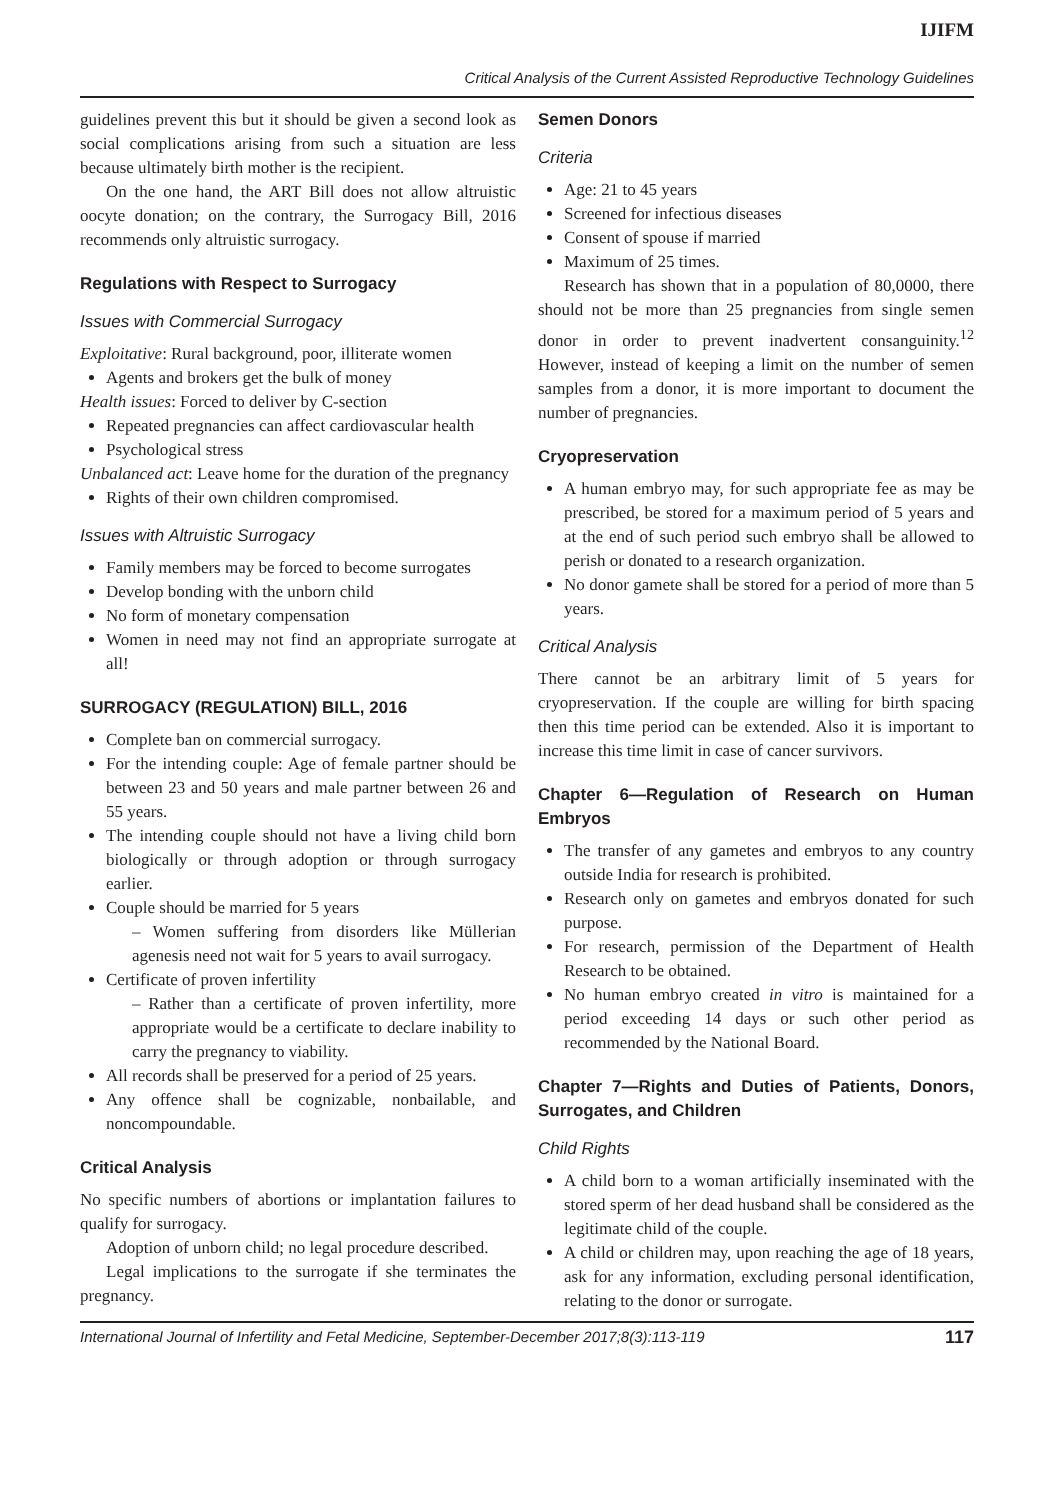IJIFM
Critical Analysis of the Current Assisted Reproductive Technology Guidelines
guidelines prevent this but it should be given a second look as social complications arising from such a situation are less because ultimately birth mother is the recipient.
On the one hand, the ART Bill does not allow altruistic oocyte donation; on the contrary, the Surrogacy Bill, 2016 recommends only altruistic surrogacy.
Regulations with Respect to Surrogacy
Issues with Commercial Surrogacy
Exploitative: Rural background, poor, illiterate women
Agents and brokers get the bulk of money
Health issues: Forced to deliver by C-section
Repeated pregnancies can affect cardiovascular health
Psychological stress
Unbalanced act: Leave home for the duration of the pregnancy
Rights of their own children compromised.
Issues with Altruistic Surrogacy
Family members may be forced to become surrogates
Develop bonding with the unborn child
No form of monetary compensation
Women in need may not find an appropriate surrogate at all!
SURROGACY (REGULATION) BILL, 2016
Complete ban on commercial surrogacy.
For the intending couple: Age of female partner should be between 23 and 50 years and male partner between 26 and 55 years.
The intending couple should not have a living child born biologically or through adoption or through surrogacy earlier.
Couple should be married for 5 years
– Women suffering from disorders like Müllerian agenesis need not wait for 5 years to avail surrogacy.
Certificate of proven infertility
– Rather than a certificate of proven infertility, more appropriate would be a certificate to declare inability to carry the pregnancy to viability.
All records shall be preserved for a period of 25 years.
Any offence shall be cognizable, nonbailable, and noncompoundable.
Critical Analysis
No specific numbers of abortions or implantation failures to qualify for surrogacy.
Adoption of unborn child; no legal procedure described.
Legal implications to the surrogate if she terminates the pregnancy.
Semen Donors
Criteria
Age: 21 to 45 years
Screened for infectious diseases
Consent of spouse if married
Maximum of 25 times.
Research has shown that in a population of 80,0000, there should not be more than 25 pregnancies from single semen donor in order to prevent inadvertent consanguinity.<sup>12</sup> However, instead of keeping a limit on the number of semen samples from a donor, it is more important to document the number of pregnancies.
Cryopreservation
A human embryo may, for such appropriate fee as may be prescribed, be stored for a maximum period of 5 years and at the end of such period such embryo shall be allowed to perish or donated to a research organization.
No donor gamete shall be stored for a period of more than 5 years.
Critical Analysis
There cannot be an arbitrary limit of 5 years for cryopreservation. If the couple are willing for birth spacing then this time period can be extended. Also it is important to increase this time limit in case of cancer survivors.
Chapter 6—Regulation of Research on Human Embryos
The transfer of any gametes and embryos to any country outside India for research is prohibited.
Research only on gametes and embryos donated for such purpose.
For research, permission of the Department of Health Research to be obtained.
No human embryo created in vitro is maintained for a period exceeding 14 days or such other period as recommended by the National Board.
Chapter 7—Rights and Duties of Patients, Donors, Surrogates, and Children
Child Rights
A child born to a woman artificially inseminated with the stored sperm of her dead husband shall be considered as the legitimate child of the couple.
A child or children may, upon reaching the age of 18 years, ask for any information, excluding personal identification, relating to the donor or surrogate.
International Journal of Infertility and Fetal Medicine, September-December 2017;8(3):113-119 117